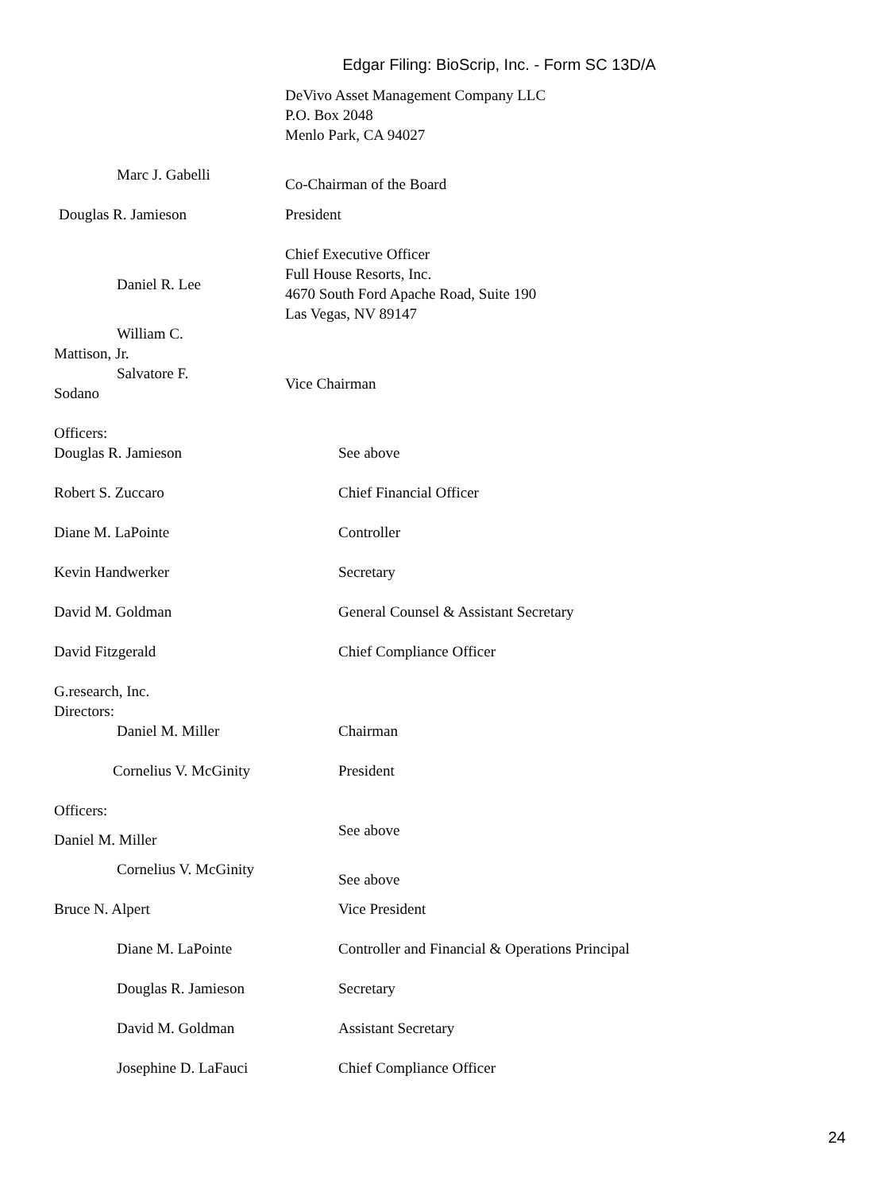Edgar Filing: BioScrip, Inc. - Form SC 13D/A
| | DeVivo Asset Management Company LLC P.O. Box 2048 Menlo Park, CA 94027 |
| Marc J. Gabelli | Co-Chairman of the Board |
| Douglas R. Jamieson | President |
| Daniel R. Lee | Chief Executive Officer Full House Resorts, Inc. 4670 South Ford Apache Road, Suite 190 Las Vegas, NV 89147 |
| William C. Mattison, Jr. | |
| Salvatore F. Sodano | Vice Chairman |
| Officers: | |
| Douglas R. Jamieson | See above |
| Robert S. Zuccaro | Chief Financial Officer |
| Diane M. LaPointe | Controller |
| Kevin Handwerker | Secretary |
| David M. Goldman | General Counsel & Assistant Secretary |
| David Fitzgerald | Chief Compliance Officer |
| G.research, Inc. Directors: | |
| Daniel M. Miller | Chairman |
| Cornelius V. McGinity | President |
| Officers: | |
| Daniel M. Miller | See above |
| Cornelius V. McGinity | See above |
| Bruce N. Alpert | Vice President |
| Diane M. LaPointe | Controller and Financial & Operations Principal |
| Douglas R. Jamieson | Secretary |
| David M. Goldman | Assistant Secretary |
| Josephine D. LaFauci | Chief Compliance Officer |
24